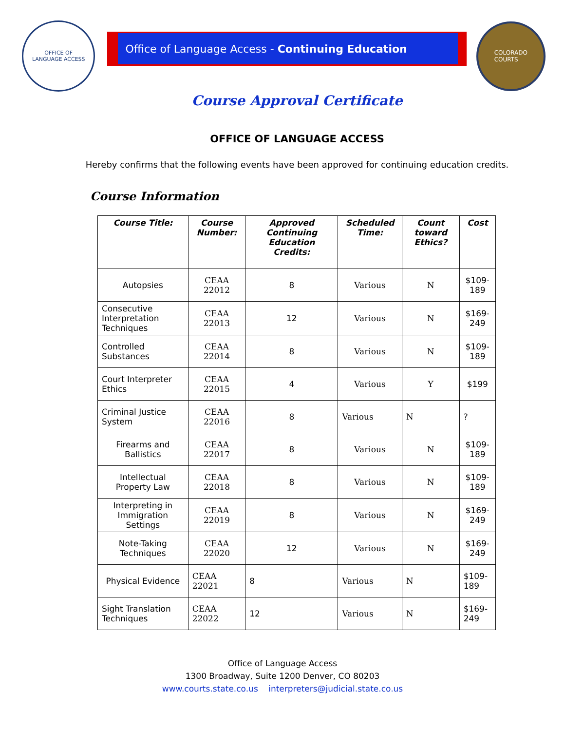OFFICE OF
LANGUAGE ACCESS
Office of Language Access - Continuing Education
COLORADO
COURTS
Course Approval Certificate
OFFICE OF LANGUAGE ACCESS
Hereby confirms that the following events have been approved for continuing education credits.
Course Information
| Course Title: | Course Number: | Approved Continuing Education Credits: | Scheduled Time: | Count toward Ethics? | Cost |
| --- | --- | --- | --- | --- | --- |
| Autopsies | CEAA 22012 | 8 | Various | N | $109-189 |
| Consecutive Interpretation Techniques | CEAA 22013 | 12 | Various | N | $169-249 |
| Controlled Substances | CEAA 22014 | 8 | Various | N | $109-189 |
| Court Interpreter Ethics | CEAA 22015 | 4 | Various | Y | $199 |
| Criminal Justice System | CEAA 22016 | 8 | Various | N | ? |
| Firearms and Ballistics | CEAA 22017 | 8 | Various | N | $109-189 |
| Intellectual Property Law | CEAA 22018 | 8 | Various | N | $109-189 |
| Interpreting in Immigration Settings | CEAA 22019 | 8 | Various | N | $169-249 |
| Note-Taking Techniques | CEAA 22020 | 12 | Various | N | $169-249 |
| Physical Evidence | CEAA 22021 | 8 | Various | N | $109-189 |
| Sight Translation Techniques | CEAA 22022 | 12 | Various | N | $169-249 |
Office of Language Access
1300 Broadway, Suite 1200 Denver, CO 80203
www.courts.state.co.us interpreters@judicial.state.co.us